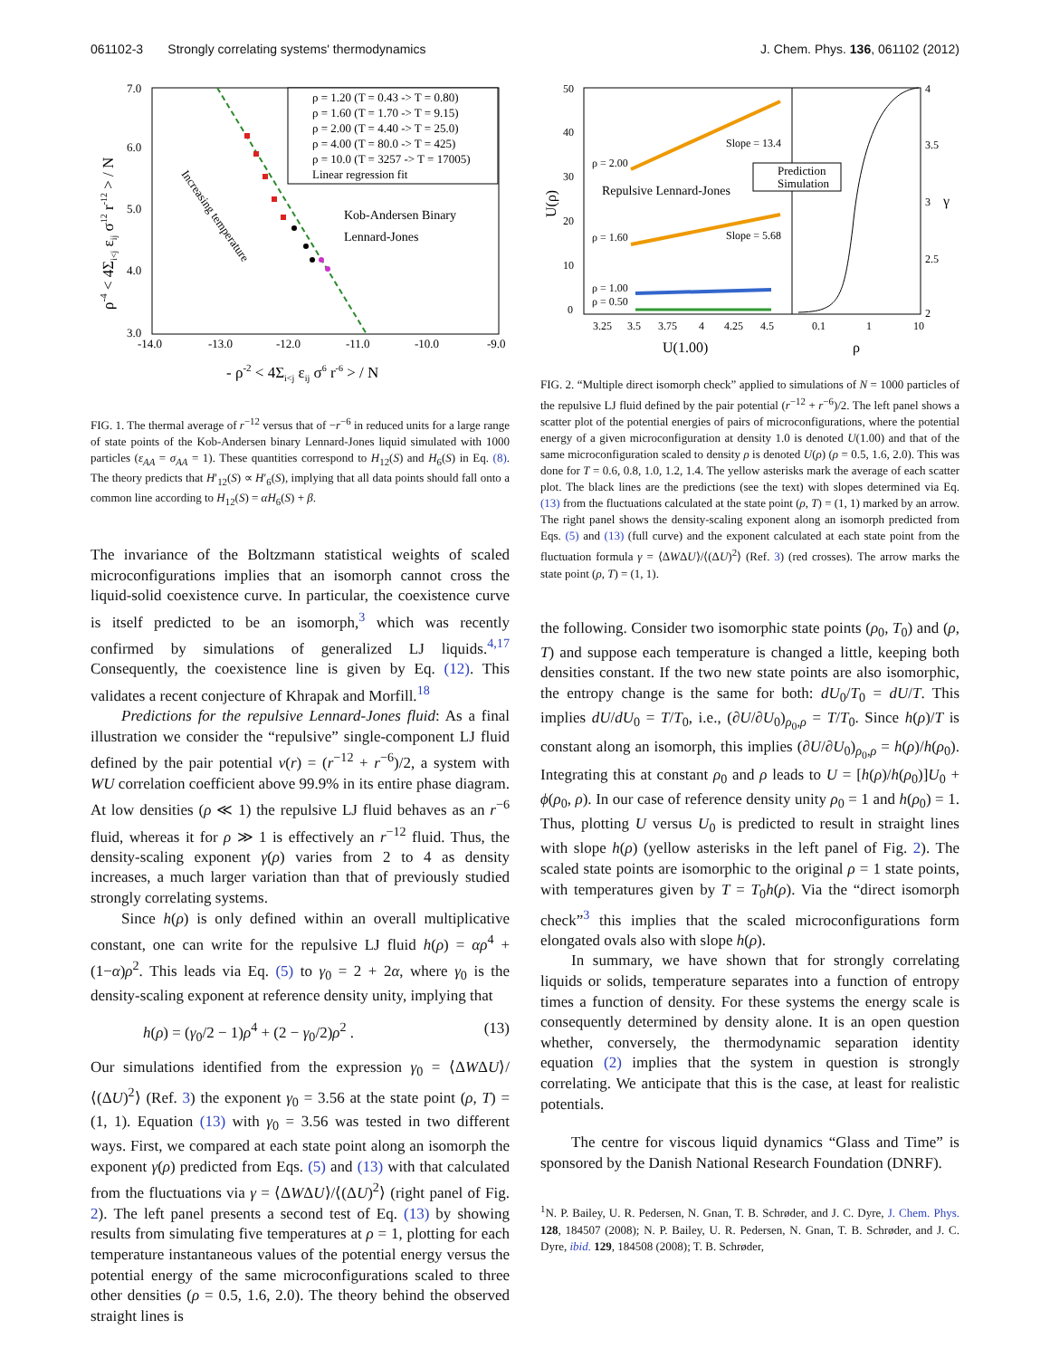061102-3 Strongly correlating systems' thermodynamics J. Chem. Phys. 136, 061102 (2012)
7.0
6.0
5.0
4.0
3.0
-14.0
-13.0
-12.0
-11.0
-10.0
-9.0
- ρ-2 < 4Σi<j εij σ6 r-6 > / N
ρ-4 < 4Σi<j εij σ12 r-12 > / N
ρ = 1.20 (T = 0.43 -> T = 0.80)
ρ = 1.60 (T = 1.70 -> T = 9.15)
ρ = 2.00 (T = 4.40 -> T = 25.0)
ρ = 4.00 (T = 80.0 -> T = 425)
ρ = 10.0 (T = 3257 -> T = 17005)
Linear regression fit
Kob-Andersen Binary
Lennard-Jones
Increasing temperature
FIG. 1. The thermal average of r<sup>−12</sup> versus that of −r<sup>−6</sup> in reduced units for a large range of state points of the Kob-Andersen binary Lennard-Jones liquid simulated with 1000 particles (ε<sub>AA</sub> = σ<sub>AA</sub> = 1). These quantities correspond to H<sub>12</sub>(S) and H<sub>6</sub>(S) in Eq. (8). The theory predicts that H′<sub>12</sub>(S) ∝ H′<sub>6</sub>(S), implying that all data points should fall onto a common line according to H<sub>12</sub>(S) = αH<sub>6</sub>(S) + β.
The invariance of the Boltzmann statistical weights of scaled microconfigurations implies that an isomorph cannot cross the liquid-solid coexistence curve. In particular, the coexistence curve is itself predicted to be an isomorph,<sup>3</sup> which was recently confirmed by simulations of generalized LJ liquids.<sup>4,17</sup> Consequently, the coexistence line is given by Eq. (12). This validates a recent conjecture of Khrapak and Morfill.<sup>18</sup>
Predictions for the repulsive Lennard-Jones fluid: As a final illustration we consider the “repulsive” single-component LJ fluid defined by the pair potential v(r) = (r<sup>−12</sup> + r<sup>−6</sup>)/2, a system with WU correlation coefficient above 99.9% in its entire phase diagram. At low densities (ρ ≪ 1) the repulsive LJ fluid behaves as an r<sup>−6</sup> fluid, whereas it for ρ ≫ 1 is effectively an r<sup>−12</sup> fluid. Thus, the density-scaling exponent γ(ρ) varies from 2 to 4 as density increases, a much larger variation than that of previously studied strongly correlating systems.
Since h(ρ) is only defined within an overall multiplicative constant, one can write for the repulsive LJ fluid h(ρ) = αρ<sup>4</sup> + (1−α)ρ<sup>2</sup>. This leads via Eq. (5) to γ<sub>0</sub> = 2 + 2α, where γ<sub>0</sub> is the density-scaling exponent at reference density unity, implying that
h(ρ) = (γ<sub>0</sub>/2 − 1)ρ<sup>4</sup> + (2 − γ<sub>0</sub>/2)ρ<sup>2</sup> . (13)
Our simulations identified from the expression γ<sub>0</sub> = ⟨ΔWΔU⟩/⟨(ΔU)<sup>2</sup>⟩ (Ref. 3) the exponent γ<sub>0</sub> = 3.56 at the state point (ρ, T) = (1, 1). Equation (13) with γ<sub>0</sub> = 3.56 was tested in two different ways. First, we compared at each state point along an isomorph the exponent γ(ρ) predicted from Eqs. (5) and (13) with that calculated from the fluctuations via γ = ⟨ΔWΔU⟩/⟨(ΔU)<sup>2</sup>⟩ (right panel of Fig. 2). The left panel presents a second test of Eq. (13) by showing results from simulating five temperatures at ρ = 1, plotting for each temperature instantaneous values of the potential energy versus the potential energy of the same microconfigurations scaled to three other densities (ρ = 0.5, 1.6, 2.0). The theory behind the observed straight lines is
50
40
30
20
10
0
3.25
3.5
3.75
4
4.25
4.5
0.1
1
10
4
3.5
3
2.5
2
ρ = 2.00
ρ = 1.60
ρ = 1.00
ρ = 0.50
Slope = 13.4
Slope = 5.68
Repulsive Lennard-Jones
Prediction
Simulation
U(1.00)
ρ
U(ρ)
γ
FIG. 2. “Multiple direct isomorph check” applied to simulations of N = 1000 particles of the repulsive LJ fluid defined by the pair potential (r<sup>−12</sup> + r<sup>−6</sup>)/2. The left panel shows a scatter plot of the potential energies of pairs of microconfigurations, where the potential energy of a given microconfiguration at density 1.0 is denoted U(1.00) and that of the same microconfiguration scaled to density ρ is denoted U(ρ) (ρ = 0.5, 1.6, 2.0). This was done for T = 0.6, 0.8, 1.0, 1.2, 1.4. The yellow asterisks mark the average of each scatter plot. The black lines are the predictions (see the text) with slopes determined via Eq. (13) from the fluctuations calculated at the state point (ρ, T) = (1, 1) marked by an arrow. The right panel shows the density-scaling exponent along an isomorph predicted from Eqs. (5) and (13) (full curve) and the exponent calculated at each state point from the fluctuation formula γ = ⟨ΔWΔU⟩/⟨(ΔU)<sup>2</sup>⟩ (Ref. 3) (red crosses). The arrow marks the state point (ρ, T) = (1, 1).
the following. Consider two isomorphic state points (ρ<sub>0</sub>, T<sub>0</sub>) and (ρ, T) and suppose each temperature is changed a little, keeping both densities constant. If the two new state points are also isomorphic, the entropy change is the same for both: dU<sub>0</sub>/T<sub>0</sub> = dU/T. This implies dU/dU<sub>0</sub> = T/T<sub>0</sub>, i.e., (∂U/∂U<sub>0</sub>)<sub>ρ<sub>0</sub>,ρ</sub> = T/T<sub>0</sub>. Since h(ρ)/T is constant along an isomorph, this implies (∂U/∂U<sub>0</sub>)<sub>ρ<sub>0</sub>,ρ</sub> = h(ρ)/h(ρ<sub>0</sub>). Integrating this at constant ρ<sub>0</sub> and ρ leads to U = [h(ρ)/h(ρ<sub>0</sub>)]U<sub>0</sub> + ϕ(ρ<sub>0</sub>, ρ). In our case of reference density unity ρ<sub>0</sub> = 1 and h(ρ<sub>0</sub>) = 1. Thus, plotting U versus U<sub>0</sub> is predicted to result in straight lines with slope h(ρ) (yellow asterisks in the left panel of Fig. 2). The scaled state points are isomorphic to the original ρ = 1 state points, with temperatures given by T = T<sub>0</sub>h(ρ). Via the “direct isomorph check”<sup>3</sup> this implies that the scaled microconfigurations form elongated ovals also with slope h(ρ).
In summary, we have shown that for strongly correlating liquids or solids, temperature separates into a function of entropy times a function of density. For these systems the energy scale is consequently determined by density alone. It is an open question whether, conversely, the thermodynamic separation identity equation (2) implies that the system in question is strongly correlating. We anticipate that this is the case, at least for realistic potentials.
The centre for viscous liquid dynamics “Glass and Time” is sponsored by the Danish National Research Foundation (DNRF).
<sup>1</sup> N. P. Bailey, U. R. Pedersen, N. Gnan, T. B. Schrøder, and J. C. Dyre, J. Chem. Phys. 128, 184507 (2008); N. P. Bailey, U. R. Pedersen, N. Gnan, T. B. Schrøder, and J. C. Dyre, ibid. 129, 184508 (2008); T. B. Schrøder,